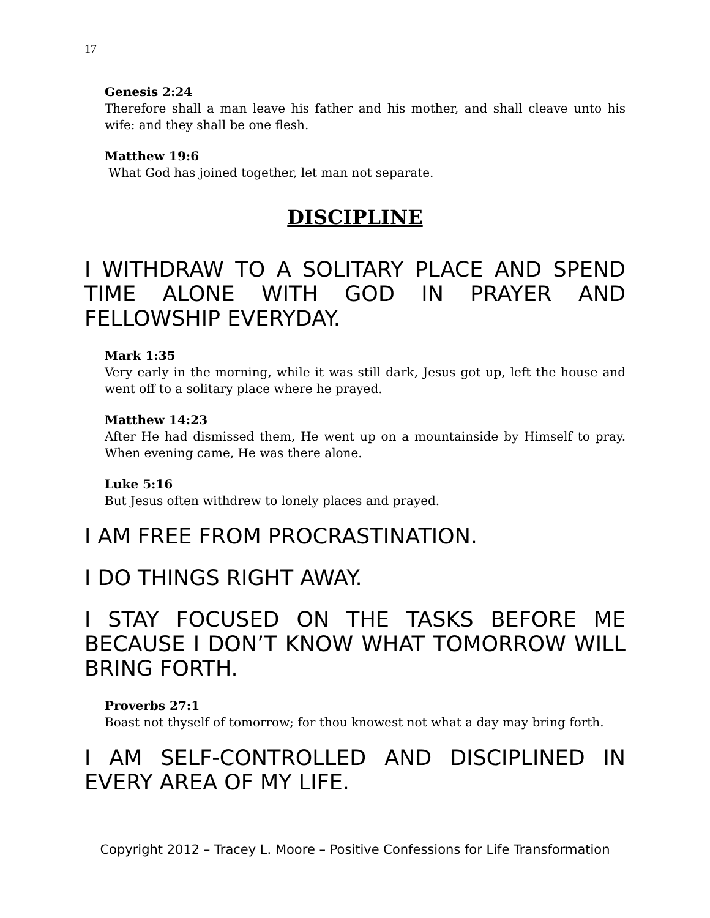17
Genesis 2:24
Therefore shall a man leave his father and his mother, and shall cleave unto his wife: and they shall be one flesh.
Matthew 19:6
What God has joined together, let man not separate.
DISCIPLINE
I WITHDRAW TO A SOLITARY PLACE AND SPEND TIME ALONE WITH GOD IN PRAYER AND FELLOWSHIP EVERYDAY.
Mark 1:35
Very early in the morning, while it was still dark, Jesus got up, left the house and went off to a solitary place where he prayed.
Matthew 14:23
After He had dismissed them, He went up on a mountainside by Himself to pray. When evening came, He was there alone.
Luke 5:16
But Jesus often withdrew to lonely places and prayed.
I AM FREE FROM PROCRASTINATION.
I DO THINGS RIGHT AWAY.
I STAY FOCUSED ON THE TASKS BEFORE ME BECAUSE I DON’T KNOW WHAT TOMORROW WILL BRING FORTH.
Proverbs 27:1
Boast not thyself of tomorrow; for thou knowest not what a day may bring forth.
I AM SELF-CONTROLLED AND DISCIPLINED IN EVERY AREA OF MY LIFE.
Copyright 2012 – Tracey L. Moore – Positive Confessions for Life Transformation